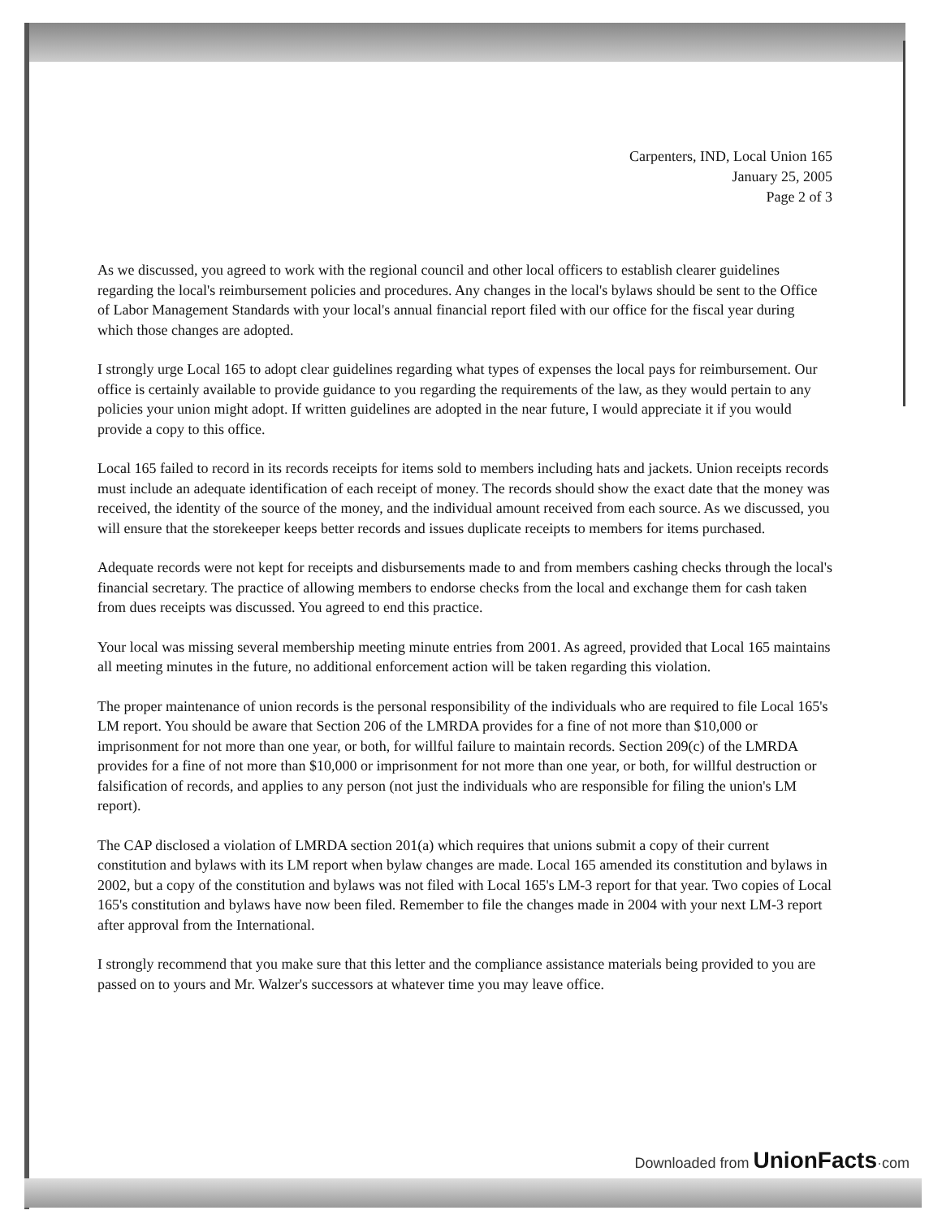Carpenters, IND, Local Union 165
January 25, 2005
Page 2 of 3
As we discussed, you agreed to work with the regional council and other local officers to establish clearer guidelines regarding the local's reimbursement policies and procedures. Any changes in the local's bylaws should be sent to the Office of Labor Management Standards with your local's annual financial report filed with our office for the fiscal year during which those changes are adopted.
I strongly urge Local 165 to adopt clear guidelines regarding what types of expenses the local pays for reimbursement. Our office is certainly available to provide guidance to you regarding the requirements of the law, as they would pertain to any policies your union might adopt. If written guidelines are adopted in the near future, I would appreciate it if you would provide a copy to this office.
Local 165 failed to record in its records receipts for items sold to members including hats and jackets. Union receipts records must include an adequate identification of each receipt of money. The records should show the exact date that the money was received, the identity of the source of the money, and the individual amount received from each source. As we discussed, you will ensure that the storekeeper keeps better records and issues duplicate receipts to members for items purchased.
Adequate records were not kept for receipts and disbursements made to and from members cashing checks through the local's financial secretary. The practice of allowing members to endorse checks from the local and exchange them for cash taken from dues receipts was discussed. You agreed to end this practice.
Your local was missing several membership meeting minute entries from 2001. As agreed, provided that Local 165 maintains all meeting minutes in the future, no additional enforcement action will be taken regarding this violation.
The proper maintenance of union records is the personal responsibility of the individuals who are required to file Local 165's LM report. You should be aware that Section 206 of the LMRDA provides for a fine of not more than $10,000 or imprisonment for not more than one year, or both, for willful failure to maintain records. Section 209(c) of the LMRDA provides for a fine of not more than $10,000 or imprisonment for not more than one year, or both, for willful destruction or falsification of records, and applies to any person (not just the individuals who are responsible for filing the union's LM report).
The CAP disclosed a violation of LMRDA section 201(a) which requires that unions submit a copy of their current constitution and bylaws with its LM report when bylaw changes are made. Local 165 amended its constitution and bylaws in 2002, but a copy of the constitution and bylaws was not filed with Local 165's LM-3 report for that year. Two copies of Local 165's constitution and bylaws have now been filed. Remember to file the changes made in 2004 with your next LM-3 report after approval from the International.
I strongly recommend that you make sure that this letter and the compliance assistance materials being provided to you are passed on to yours and Mr. Walzer's successors at whatever time you may leave office.
Downloaded from UnionFacts·com